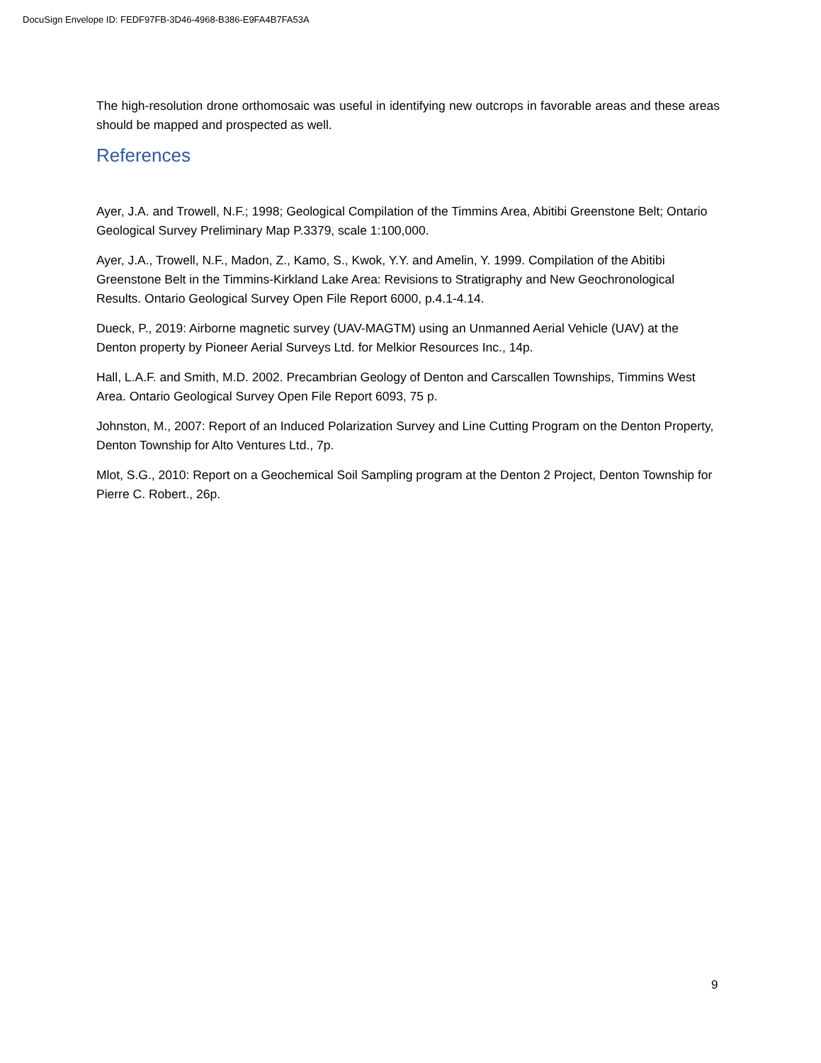DocuSign Envelope ID: FEDF97FB-3D46-4968-B386-E9FA4B7FA53A
The high-resolution drone orthomosaic was useful in identifying new outcrops in favorable areas and these areas should be mapped and prospected as well.
References
Ayer, J.A. and Trowell, N.F.; 1998; Geological Compilation of the Timmins Area, Abitibi Greenstone Belt; Ontario Geological Survey Preliminary Map P.3379, scale 1:100,000.
Ayer, J.A., Trowell, N.F., Madon, Z., Kamo, S., Kwok, Y.Y. and Amelin, Y. 1999. Compilation of the Abitibi Greenstone Belt in the Timmins-Kirkland Lake Area: Revisions to Stratigraphy and New Geochronological Results. Ontario Geological Survey Open File Report 6000, p.4.1-4.14.
Dueck, P., 2019: Airborne magnetic survey (UAV-MAGTM) using an Unmanned Aerial Vehicle (UAV) at the Denton property by Pioneer Aerial Surveys Ltd. for Melkior Resources Inc., 14p.
Hall, L.A.F. and Smith, M.D. 2002. Precambrian Geology of Denton and Carscallen Townships, Timmins West Area. Ontario Geological Survey Open File Report 6093, 75 p.
Johnston, M., 2007: Report of an Induced Polarization Survey and Line Cutting Program on the Denton Property, Denton Township for Alto Ventures Ltd., 7p.
Mlot, S.G., 2010: Report on a Geochemical Soil Sampling program at the Denton 2 Project, Denton Township for Pierre C. Robert., 26p.
9